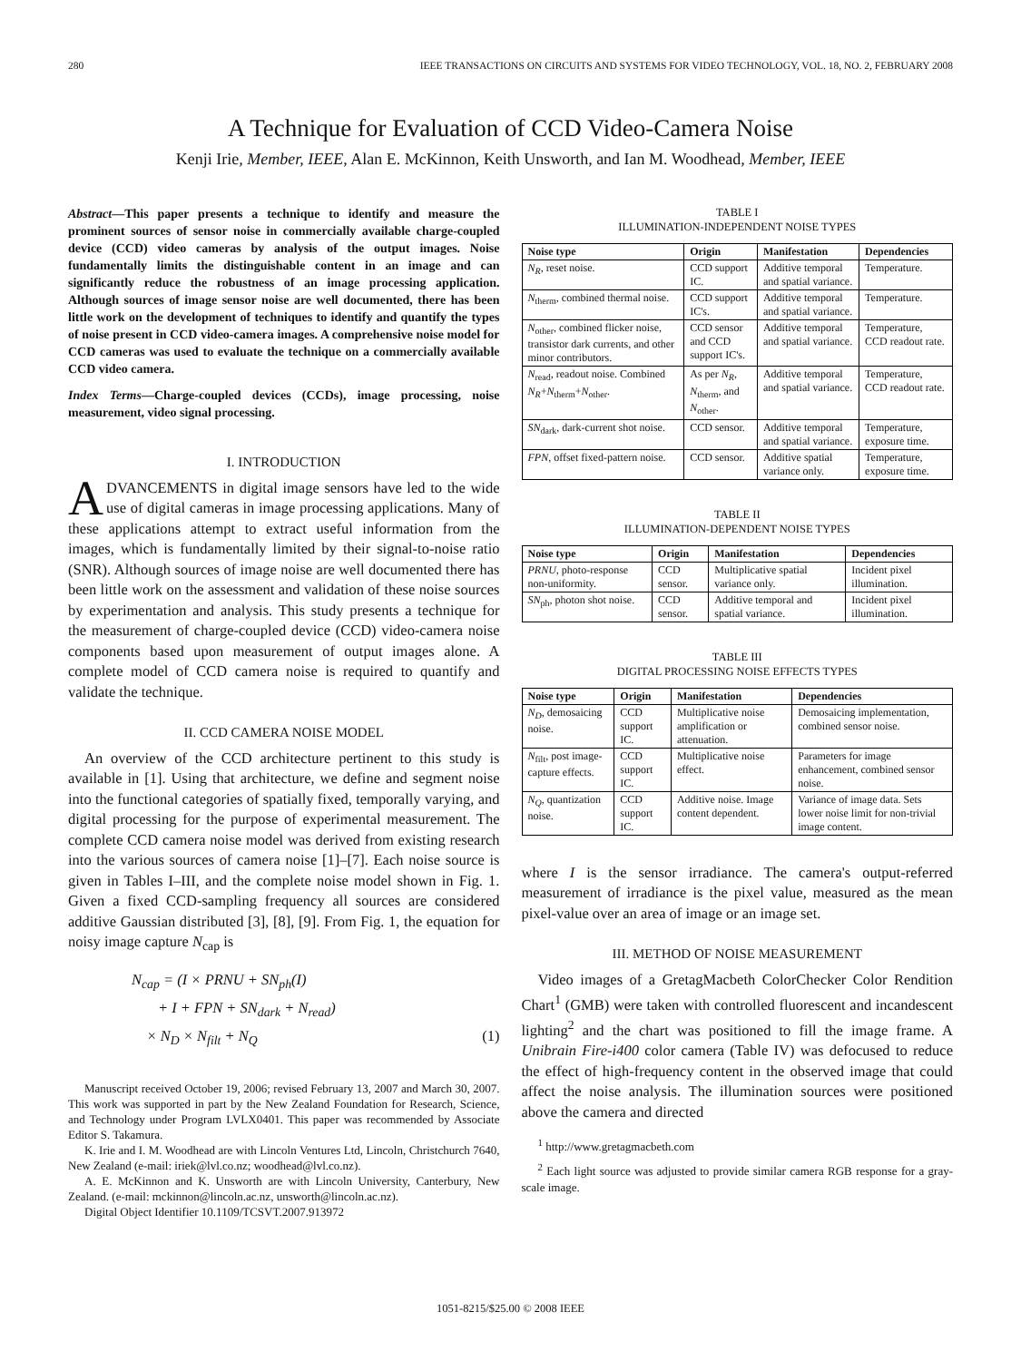280 IEEE TRANSACTIONS ON CIRCUITS AND SYSTEMS FOR VIDEO TECHNOLOGY, VOL. 18, NO. 2, FEBRUARY 2008
A Technique for Evaluation of CCD Video-Camera Noise
Kenji Irie, Member, IEEE, Alan E. McKinnon, Keith Unsworth, and Ian M. Woodhead, Member, IEEE
Abstract—This paper presents a technique to identify and measure the prominent sources of sensor noise in commercially available charge-coupled device (CCD) video cameras by analysis of the output images. Noise fundamentally limits the distinguishable content in an image and can significantly reduce the robustness of an image processing application. Although sources of image sensor noise are well documented, there has been little work on the development of techniques to identify and quantify the types of noise present in CCD video-camera images. A comprehensive noise model for CCD cameras was used to evaluate the technique on a commercially available CCD video camera.
Index Terms—Charge-coupled devices (CCDs), image processing, noise measurement, video signal processing.
I. INTRODUCTION
ADVANCEMENTS in digital image sensors have led to the wide use of digital cameras in image processing applications. Many of these applications attempt to extract useful information from the images, which is fundamentally limited by their signal-to-noise ratio (SNR). Although sources of image noise are well documented there has been little work on the assessment and validation of these noise sources by experimentation and analysis. This study presents a technique for the measurement of charge-coupled device (CCD) video-camera noise components based upon measurement of output images alone. A complete model of CCD camera noise is required to quantify and validate the technique.
II. CCD CAMERA NOISE MODEL
An overview of the CCD architecture pertinent to this study is available in [1]. Using that architecture, we define and segment noise into the functional categories of spatially fixed, temporally varying, and digital processing for the purpose of experimental measurement. The complete CCD camera noise model was derived from existing research into the various sources of camera noise [1]–[7]. Each noise source is given in Tables I–III, and the complete noise model shown in Fig. 1. Given a fixed CCD-sampling frequency all sources are considered additive Gaussian distributed [3], [8], [9]. From Fig. 1, the equation for noisy image capture N<sub>cap</sub> is
N<sub>cap</sub> = (I × PRNU + SN<sub>ph</sub>(I)
+ I + FPN + SN<sub>dark</sub> + N<sub>read</sub>)
× N<sub>D</sub> × N<sub>filt</sub> + N<sub>Q</sub> (1)
Manuscript received October 19, 2006; revised February 13, 2007 and March 30, 2007. This work was supported in part by the New Zealand Foundation for Research, Science, and Technology under Program LVLX0401. This paper was recommended by Associate Editor S. Takamura.
K. Irie and I. M. Woodhead are with Lincoln Ventures Ltd, Lincoln, Christchurch 7640, New Zealand (e-mail: iriek@lvl.co.nz; woodhead@lvl.co.nz).
A. E. McKinnon and K. Unsworth are with Lincoln University, Canterbury, New Zealand. (e-mail: mckinnon@lincoln.ac.nz, unsworth@lincoln.ac.nz).
Digital Object Identifier 10.1109/TCSVT.2007.913972
TABLE I
ILLUMINATION-INDEPENDENT NOISE TYPES
| Noise type | Origin | Manifestation | Dependencies |
| --- | --- | --- | --- |
| N<sub>R</sub> , reset noise. | CCD support IC. | Additive temporal and spatial variance. | Temperature. |
| N<sub>therm</sub>, combined thermal noise. | CCD support IC's. | Additive temporal and spatial variance. | Temperature. |
| N<sub>other</sub>, combined flicker noise, transistor dark currents, and other minor contributors. | CCD sensor and CCD support IC's. | Additive temporal and spatial variance. | Temperature, CCD readout rate. |
| N<sub>read</sub>, readout noise. Combined N<sub>R</sub> + N<sub>therm</sub>+ N<sub>other</sub>. | As per N<sub>R</sub> , N<sub>therm</sub>, and N<sub>other</sub>. | Additive temporal and spatial variance. | Temperature, CCD readout rate. |
| SN<sub>dark</sub>, dark-current shot noise. | CCD sensor. | Additive temporal and spatial variance. | Temperature, exposure time. |
| FPN , offset fixed-pattern noise. | CCD sensor. | Additive spatial variance only. | Temperature, exposure time. |
TABLE II
ILLUMINATION-DEPENDENT NOISE TYPES
| Noise type | Origin | Manifestation | Dependencies |
| --- | --- | --- | --- |
| PRNU , photo-response non-uniformity. | CCD sensor. | Multiplicative spatial variance only. | Incident pixel illumination. |
| SN<sub>ph</sub>, photon shot noise. | CCD sensor. | Additive temporal and spatial variance. | Incident pixel illumination. |
TABLE III
DIGITAL PROCESSING NOISE EFFECTS TYPES
| Noise type | Origin | Manifestation | Dependencies |
| --- | --- | --- | --- |
| N<sub>D</sub> , demosaicing noise. | CCD support IC. | Multiplicative noise amplification or attenuation. | Demosaicing implementation, combined sensor noise. |
| N<sub>filt</sub>, post image-capture effects. | CCD support IC. | Multiplicative noise effect. | Parameters for image enhancement, combined sensor noise. |
| N<sub>Q</sub> , quantization noise. | CCD support IC. | Additive noise. Image content dependent. | Variance of image data. Sets lower noise limit for non-trivial image content. |
where I is the sensor irradiance. The camera's output-referred measurement of irradiance is the pixel value, measured as the mean pixel-value over an area of image or an image set.
III. METHOD OF NOISE MEASUREMENT
Video images of a GretagMacbeth ColorChecker Color Rendition Chart<sup>1</sup> (GMB) were taken with controlled fluorescent and incandescent lighting<sup>2</sup> and the chart was positioned to fill the image frame. A Unibrain Fire-i400 color camera (Table IV) was defocused to reduce the effect of high-frequency content in the observed image that could affect the noise analysis. The illumination sources were positioned above the camera and directed
<sup>1</sup> http://www.gretagmacbeth.com
<sup>2</sup> Each light source was adjusted to provide similar camera RGB response for a gray-scale image.
1051-8215/$25.00 © 2008 IEEE